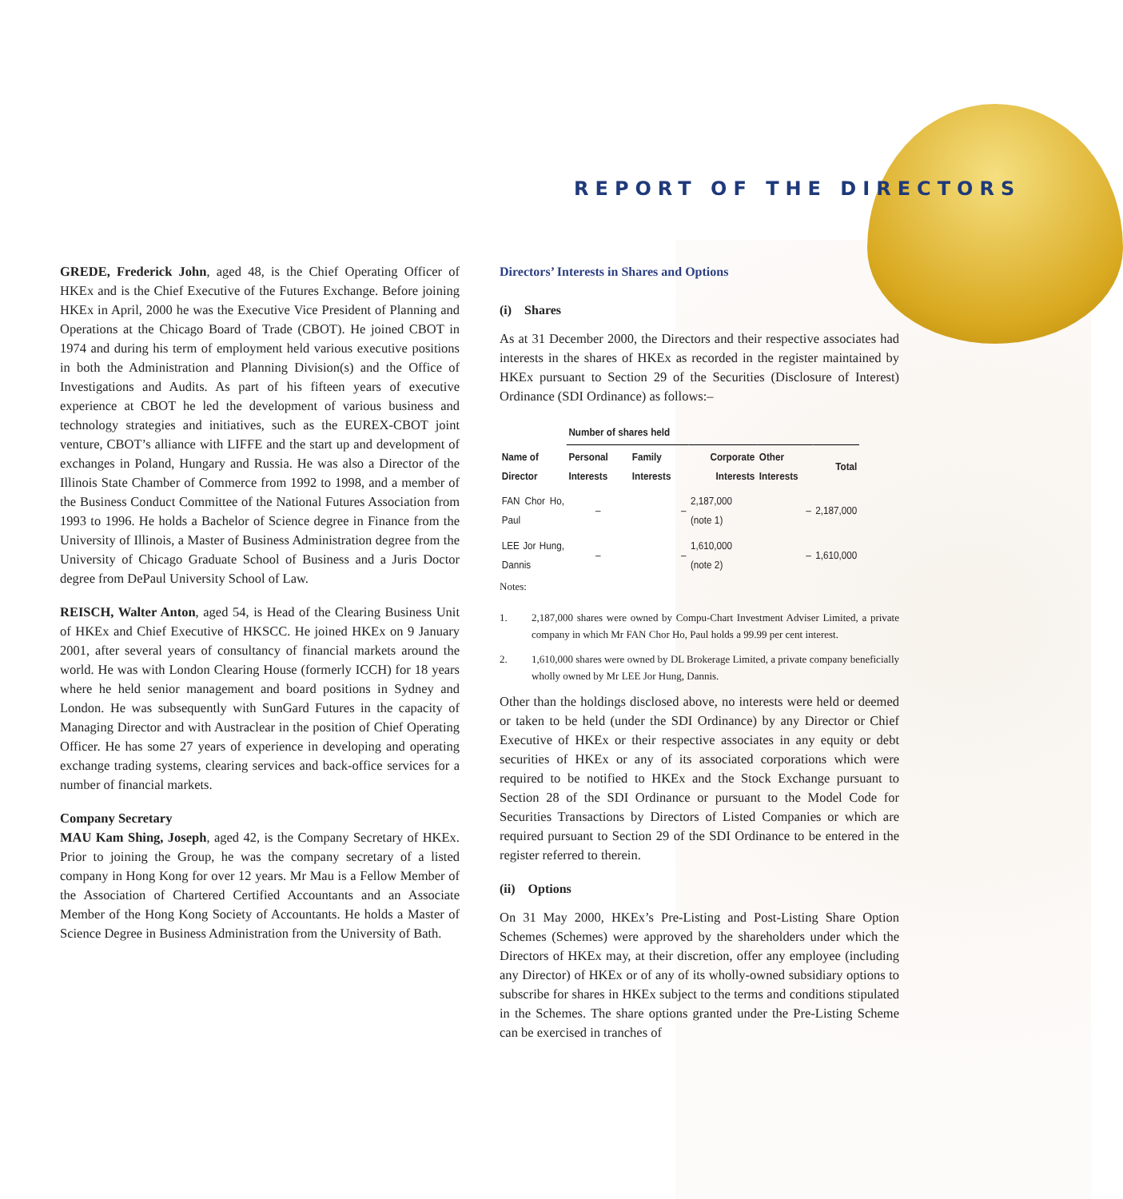REPORT OF THE DIRECTORS
GREDE, Frederick John, aged 48, is the Chief Operating Officer of HKEx and is the Chief Executive of the Futures Exchange. Before joining HKEx in April, 2000 he was the Executive Vice President of Planning and Operations at the Chicago Board of Trade (CBOT). He joined CBOT in 1974 and during his term of employment held various executive positions in both the Administration and Planning Division(s) and the Office of Investigations and Audits. As part of his fifteen years of executive experience at CBOT he led the development of various business and technology strategies and initiatives, such as the EUREX-CBOT joint venture, CBOT’s alliance with LIFFE and the start up and development of exchanges in Poland, Hungary and Russia. He was also a Director of the Illinois State Chamber of Commerce from 1992 to 1998, and a member of the Business Conduct Committee of the National Futures Association from 1993 to 1996. He holds a Bachelor of Science degree in Finance from the University of Illinois, a Master of Business Administration degree from the University of Chicago Graduate School of Business and a Juris Doctor degree from DePaul University School of Law.
REISCH, Walter Anton, aged 54, is Head of the Clearing Business Unit of HKEx and Chief Executive of HKSCC. He joined HKEx on 9 January 2001, after several years of consultancy of financial markets around the world. He was with London Clearing House (formerly ICCH) for 18 years where he held senior management and board positions in Sydney and London. He was subsequently with SunGard Futures in the capacity of Managing Director and with Austraclear in the position of Chief Operating Officer. He has some 27 years of experience in developing and operating exchange trading systems, clearing services and back-office services for a number of financial markets.
Company Secretary
MAU Kam Shing, Joseph, aged 42, is the Company Secretary of HKEx. Prior to joining the Group, he was the company secretary of a listed company in Hong Kong for over 12 years. Mr Mau is a Fellow Member of the Association of Chartered Certified Accountants and an Associate Member of the Hong Kong Society of Accountants. He holds a Master of Science Degree in Business Administration from the University of Bath.
Directors’ Interests in Shares and Options
(i) Shares
As at 31 December 2000, the Directors and their respective associates had interests in the shares of HKEx as recorded in the register maintained by HKEx pursuant to Section 29 of the Securities (Disclosure of Interest) Ordinance (SDI Ordinance) as follows:–
| | Number of shares held | | | | |
| --- | --- | --- | --- | --- | --- |
| Name of Director | Personal Interests | Family Interests | Corporate Interests | Other Interests | Total |
| FAN Chor Ho, Paul | – | – | 2,187,000 (note 1) | – | 2,187,000 |
| LEE Jor Hung, Dannis | – | – | 1,610,000 (note 2) | – | 1,610,000 |
Notes:
1. 2,187,000 shares were owned by Compu-Chart Investment Adviser Limited, a private company in which Mr FAN Chor Ho, Paul holds a 99.99 per cent interest.
2. 1,610,000 shares were owned by DL Brokerage Limited, a private company beneficially wholly owned by Mr LEE Jor Hung, Dannis.
Other than the holdings disclosed above, no interests were held or deemed or taken to be held (under the SDI Ordinance) by any Director or Chief Executive of HKEx or their respective associates in any equity or debt securities of HKEx or any of its associated corporations which were required to be notified to HKEx and the Stock Exchange pursuant to Section 28 of the SDI Ordinance or pursuant to the Model Code for Securities Transactions by Directors of Listed Companies or which are required pursuant to Section 29 of the SDI Ordinance to be entered in the register referred to therein.
(ii) Options
On 31 May 2000, HKEx’s Pre-Listing and Post-Listing Share Option Schemes (Schemes) were approved by the shareholders under which the Directors of HKEx may, at their discretion, offer any employee (including any Director) of HKEx or of any of its wholly-owned subsidiary options to subscribe for shares in HKEx subject to the terms and conditions stipulated in the Schemes. The share options granted under the Pre-Listing Scheme can be exercised in tranches of